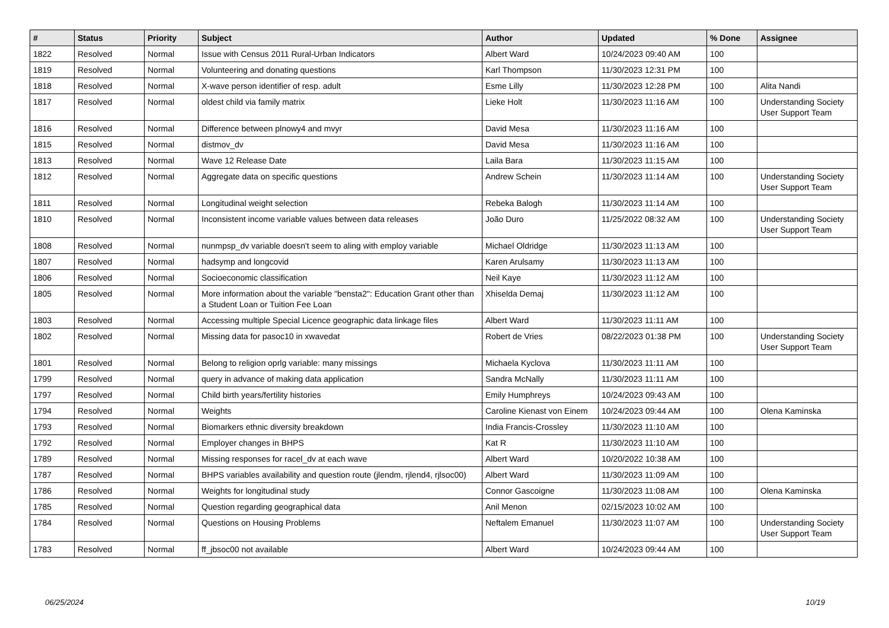| # | Status | Priority | Subject | Author | Updated | % Done | Assignee |
| --- | --- | --- | --- | --- | --- | --- | --- |
| 1822 | Resolved | Normal | Issue with Census 2011 Rural-Urban Indicators | Albert Ward | 10/24/2023 09:40 AM | 100 | |
| 1819 | Resolved | Normal | Volunteering and donating questions | Karl Thompson | 11/30/2023 12:31 PM | 100 | |
| 1818 | Resolved | Normal | X-wave person identifier of resp. adult | Esme Lilly | 11/30/2023 12:28 PM | 100 | Alita Nandi |
| 1817 | Resolved | Normal | oldest child via family matrix | Lieke Holt | 11/30/2023 11:16 AM | 100 | Understanding Society User Support Team |
| 1816 | Resolved | Normal | Difference between plnowy4 and mvyr | David Mesa | 11/30/2023 11:16 AM | 100 | |
| 1815 | Resolved | Normal | distmov_dv | David Mesa | 11/30/2023 11:16 AM | 100 | |
| 1813 | Resolved | Normal | Wave 12 Release Date | Laila Bara | 11/30/2023 11:15 AM | 100 | |
| 1812 | Resolved | Normal | Aggregate data on specific questions | Andrew Schein | 11/30/2023 11:14 AM | 100 | Understanding Society User Support Team |
| 1811 | Resolved | Normal | Longitudinal weight selection | Rebeka Balogh | 11/30/2023 11:14 AM | 100 | |
| 1810 | Resolved | Normal | Inconsistent income variable values between data releases | João Duro | 11/25/2022 08:32 AM | 100 | Understanding Society User Support Team |
| 1808 | Resolved | Normal | nunmpsp_dv variable doesn't seem to aling with employ variable | Michael Oldridge | 11/30/2023 11:13 AM | 100 | |
| 1807 | Resolved | Normal | hadsymp and longcovid | Karen Arulsamy | 11/30/2023 11:13 AM | 100 | |
| 1806 | Resolved | Normal | Socioeconomic classification | Neil Kaye | 11/30/2023 11:12 AM | 100 | |
| 1805 | Resolved | Normal | More information about the variable "bensta2": Education Grant other than a Student Loan or Tuition Fee Loan | Xhiselda Demaj | 11/30/2023 11:12 AM | 100 | |
| 1803 | Resolved | Normal | Accessing multiple Special Licence geographic data linkage files | Albert Ward | 11/30/2023 11:11 AM | 100 | |
| 1802 | Resolved | Normal | Missing data for pasoc10 in xwavedat | Robert de Vries | 08/22/2023 01:38 PM | 100 | Understanding Society User Support Team |
| 1801 | Resolved | Normal | Belong to religion oprlg variable: many missings | Michaela Kyclova | 11/30/2023 11:11 AM | 100 | |
| 1799 | Resolved | Normal | query in advance of making data application | Sandra McNally | 11/30/2023 11:11 AM | 100 | |
| 1797 | Resolved | Normal | Child birth years/fertility histories | Emily Humphreys | 10/24/2023 09:43 AM | 100 | |
| 1794 | Resolved | Normal | Weights | Caroline Kienast von Einem | 10/24/2023 09:44 AM | 100 | Olena Kaminska |
| 1793 | Resolved | Normal | Biomarkers ethnic diversity breakdown | India Francis-Crossley | 11/30/2023 11:10 AM | 100 | |
| 1792 | Resolved | Normal | Employer changes in BHPS | Kat R | 11/30/2023 11:10 AM | 100 | |
| 1789 | Resolved | Normal | Missing responses for racel_dv at each wave | Albert Ward | 10/20/2022 10:38 AM | 100 | |
| 1787 | Resolved | Normal | BHPS variables availability and question route (jlendm, rjlend4, rjlsoc00) | Albert Ward | 11/30/2023 11:09 AM | 100 | |
| 1786 | Resolved | Normal | Weights for longitudinal study | Connor Gascoigne | 11/30/2023 11:08 AM | 100 | Olena Kaminska |
| 1785 | Resolved | Normal | Question regarding geographical data | Anil Menon | 02/15/2023 10:02 AM | 100 | |
| 1784 | Resolved | Normal | Questions on Housing Problems | Neftalem Emanuel | 11/30/2023 11:07 AM | 100 | Understanding Society User Support Team |
| 1783 | Resolved | Normal | ff_jbsoc00 not available | Albert Ward | 10/24/2023 09:44 AM | 100 | |
06/25/2024 10/19